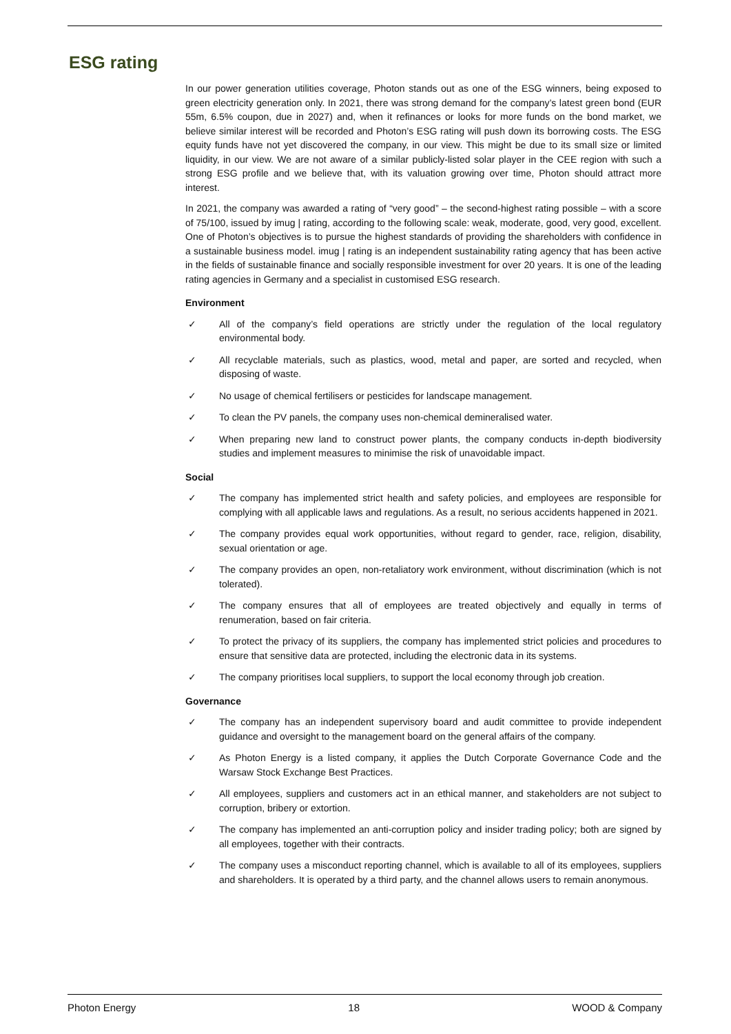ESG rating
In our power generation utilities coverage, Photon stands out as one of the ESG winners, being exposed to green electricity generation only. In 2021, there was strong demand for the company’s latest green bond (EUR 55m, 6.5% coupon, due in 2027) and, when it refinances or looks for more funds on the bond market, we believe similar interest will be recorded and Photon’s ESG rating will push down its borrowing costs. The ESG equity funds have not yet discovered the company, in our view. This might be due to its small size or limited liquidity, in our view. We are not aware of a similar publicly-listed solar player in the CEE region with such a strong ESG profile and we believe that, with its valuation growing over time, Photon should attract more interest.
In 2021, the company was awarded a rating of “very good” – the second-highest rating possible – with a score of 75/100, issued by imug | rating, according to the following scale: weak, moderate, good, very good, excellent. One of Photon’s objectives is to pursue the highest standards of providing the shareholders with confidence in a sustainable business model. imug | rating is an independent sustainability rating agency that has been active in the fields of sustainable finance and socially responsible investment for over 20 years. It is one of the leading rating agencies in Germany and a specialist in customised ESG research.
Environment
✓ All of the company’s field operations are strictly under the regulation of the local regulatory environmental body.
✓ All recyclable materials, such as plastics, wood, metal and paper, are sorted and recycled, when disposing of waste.
✓ No usage of chemical fertilisers or pesticides for landscape management.
✓ To clean the PV panels, the company uses non-chemical demineralised water.
✓ When preparing new land to construct power plants, the company conducts in-depth biodiversity studies and implement measures to minimise the risk of unavoidable impact.
Social
✓ The company has implemented strict health and safety policies, and employees are responsible for complying with all applicable laws and regulations. As a result, no serious accidents happened in 2021.
✓ The company provides equal work opportunities, without regard to gender, race, religion, disability, sexual orientation or age.
✓ The company provides an open, non-retaliatory work environment, without discrimination (which is not tolerated).
✓ The company ensures that all of employees are treated objectively and equally in terms of renumeration, based on fair criteria.
✓ To protect the privacy of its suppliers, the company has implemented strict policies and procedures to ensure that sensitive data are protected, including the electronic data in its systems.
✓ The company prioritises local suppliers, to support the local economy through job creation.
Governance
✓ The company has an independent supervisory board and audit committee to provide independent guidance and oversight to the management board on the general affairs of the company.
✓ As Photon Energy is a listed company, it applies the Dutch Corporate Governance Code and the Warsaw Stock Exchange Best Practices.
✓ All employees, suppliers and customers act in an ethical manner, and stakeholders are not subject to corruption, bribery or extortion.
✓ The company has implemented an anti-corruption policy and insider trading policy; both are signed by all employees, together with their contracts.
✓ The company uses a misconduct reporting channel, which is available to all of its employees, suppliers and shareholders. It is operated by a third party, and the channel allows users to remain anonymous.
Photon Energy 18 WOOD & Company